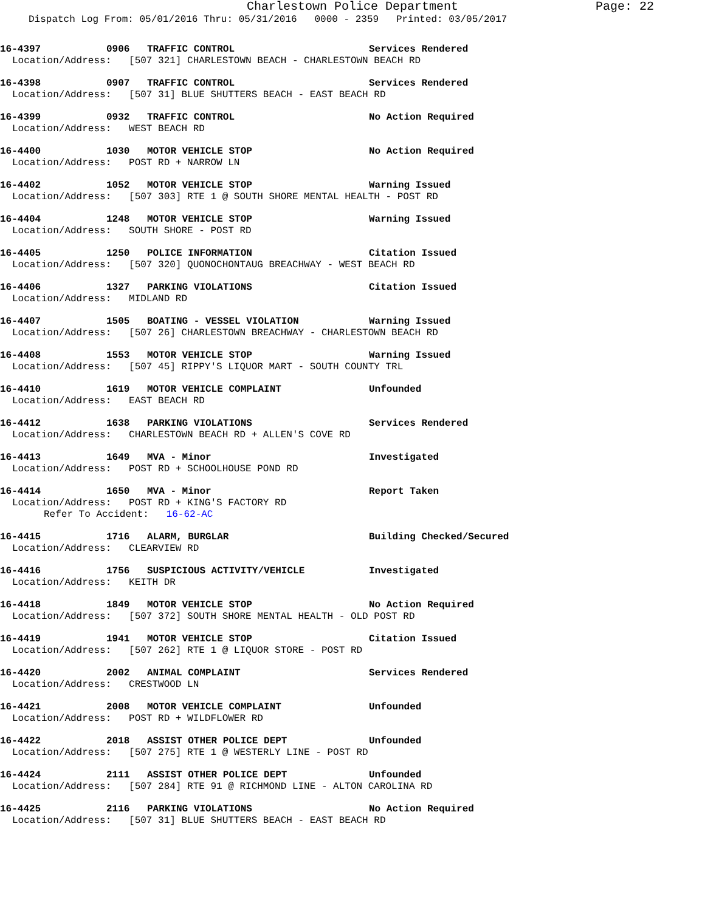Charlestown Police Department Page: 22
Dispatch Log From: 05/01/2016 Thru: 05/31/2016 0000 - 2359 Printed: 03/05/2017
16-4397 0906 TRAFFIC CONTROL Services Rendered
Location/Address: [507 321] CHARLESTOWN BEACH - CHARLESTOWN BEACH RD
16-4398 0907 TRAFFIC CONTROL Services Rendered
Location/Address: [507 31] BLUE SHUTTERS BEACH - EAST BEACH RD
16-4399 0932 TRAFFIC CONTROL No Action Required
Location/Address: WEST BEACH RD
16-4400 1030 MOTOR VEHICLE STOP No Action Required
Location/Address: POST RD + NARROW LN
16-4402 1052 MOTOR VEHICLE STOP Warning Issued
Location/Address: [507 303] RTE 1 @ SOUTH SHORE MENTAL HEALTH - POST RD
16-4404 1248 MOTOR VEHICLE STOP Warning Issued
Location/Address: SOUTH SHORE - POST RD
16-4405 1250 POLICE INFORMATION Citation Issued
Location/Address: [507 320] QUONOCHONTAUG BREACHWAY - WEST BEACH RD
16-4406 1327 PARKING VIOLATIONS Citation Issued
Location/Address: MIDLAND RD
16-4407 1505 BOATING - VESSEL VIOLATION Warning Issued
Location/Address: [507 26] CHARLESTOWN BREACHWAY - CHARLESTOWN BEACH RD
16-4408 1553 MOTOR VEHICLE STOP Warning Issued
Location/Address: [507 45] RIPPY'S LIQUOR MART - SOUTH COUNTY TRL
16-4410 1619 MOTOR VEHICLE COMPLAINT Unfounded
Location/Address: EAST BEACH RD
16-4412 1638 PARKING VIOLATIONS Services Rendered
Location/Address: CHARLESTOWN BEACH RD + ALLEN'S COVE RD
16-4413 1649 MVA - Minor Investigated
Location/Address: POST RD + SCHOOLHOUSE POND RD
16-4414 1650 MVA - Minor Report Taken
Location/Address: POST RD + KING'S FACTORY RD
Refer To Accident: 16-62-AC
16-4415 1716 ALARM, BURGLAR Building Checked/Secured
Location/Address: CLEARVIEW RD
16-4416 1756 SUSPICIOUS ACTIVITY/VEHICLE Investigated
Location/Address: KEITH DR
16-4418 1849 MOTOR VEHICLE STOP No Action Required
Location/Address: [507 372] SOUTH SHORE MENTAL HEALTH - OLD POST RD
16-4419 1941 MOTOR VEHICLE STOP Citation Issued
Location/Address: [507 262] RTE 1 @ LIQUOR STORE - POST RD
16-4420 2002 ANIMAL COMPLAINT Services Rendered
Location/Address: CRESTWOOD LN
16-4421 2008 MOTOR VEHICLE COMPLAINT Unfounded
Location/Address: POST RD + WILDFLOWER RD
16-4422 2018 ASSIST OTHER POLICE DEPT Unfounded
Location/Address: [507 275] RTE 1 @ WESTERLY LINE - POST RD
16-4424 2111 ASSIST OTHER POLICE DEPT Unfounded
Location/Address: [507 284] RTE 91 @ RICHMOND LINE - ALTON CAROLINA RD
16-4425 2116 PARKING VIOLATIONS No Action Required
Location/Address: [507 31] BLUE SHUTTERS BEACH - EAST BEACH RD